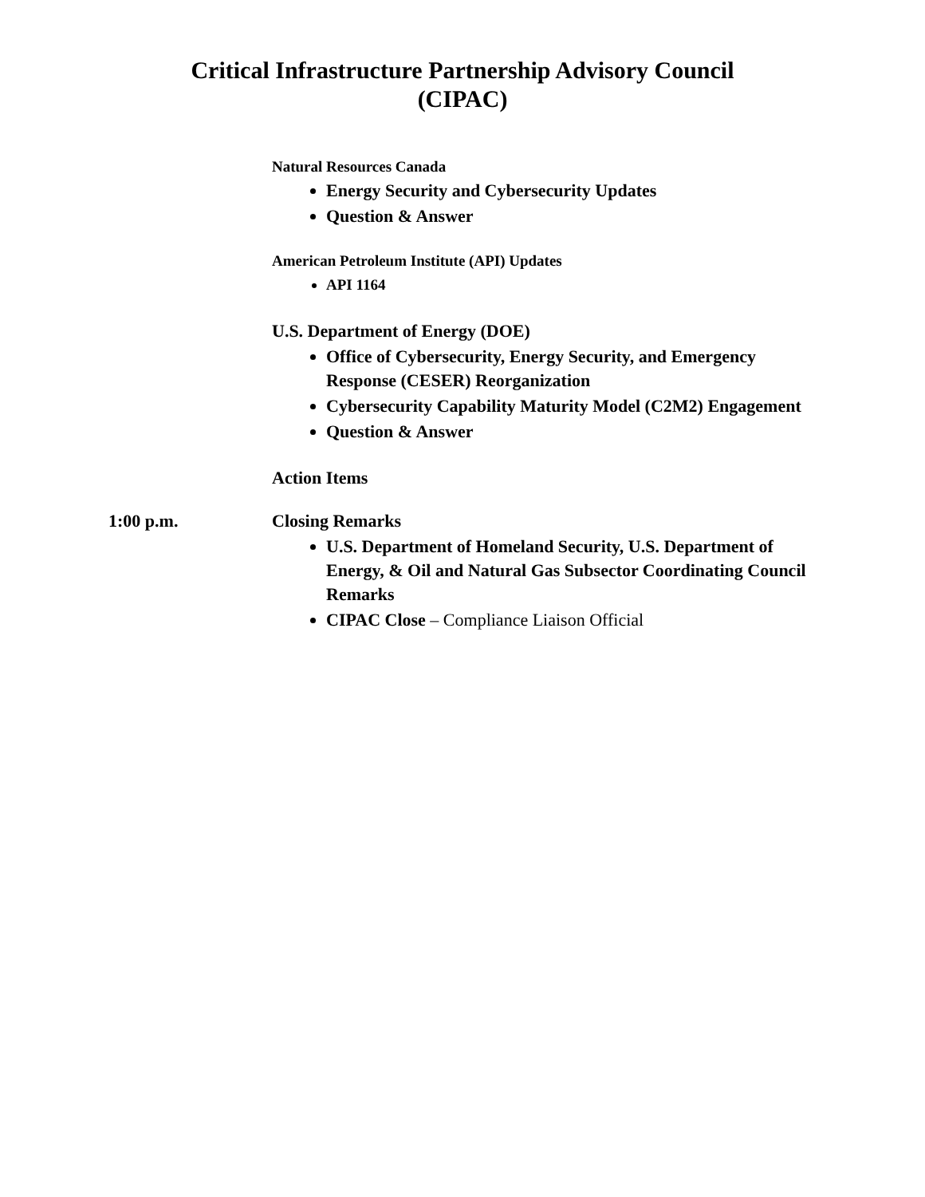Critical Infrastructure Partnership Advisory Council
(CIPAC)
Natural Resources Canada
Energy Security and Cybersecurity Updates
Question & Answer
American Petroleum Institute (API) Updates
API 1164
U.S. Department of Energy (DOE)
Office of Cybersecurity, Energy Security, and Emergency Response (CESER) Reorganization
Cybersecurity Capability Maturity Model (C2M2) Engagement
Question & Answer
Action Items
1:00 p.m. Closing Remarks
U.S. Department of Homeland Security, U.S. Department of Energy, & Oil and Natural Gas Subsector Coordinating Council Remarks
CIPAC Close – Compliance Liaison Official